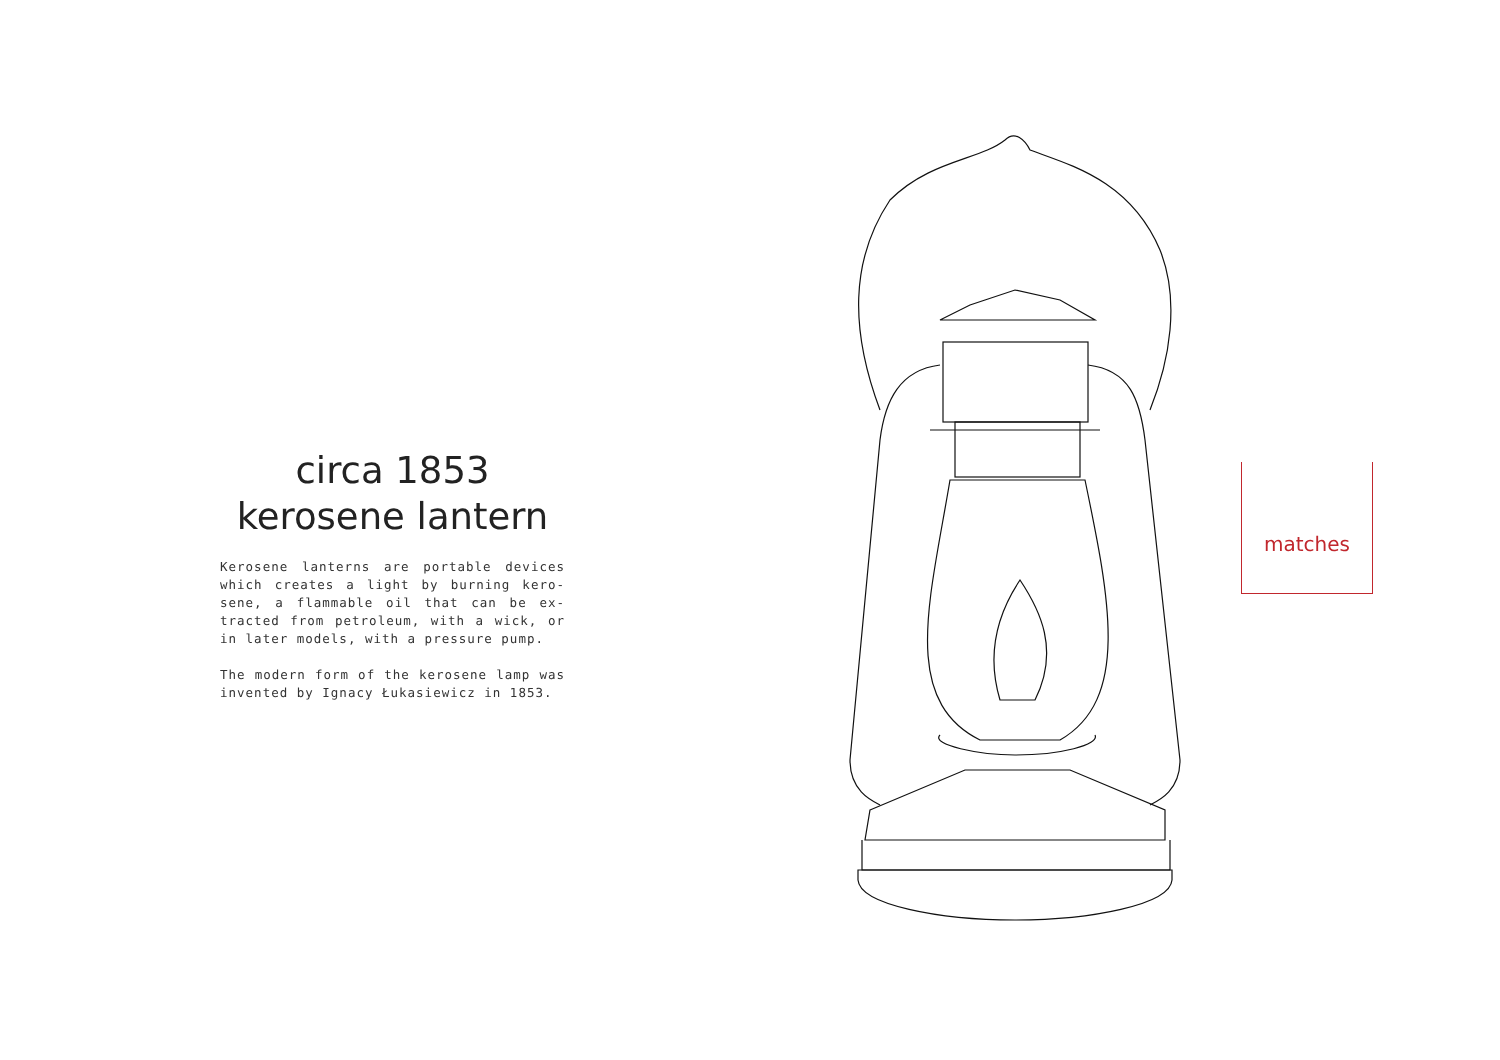circa 1853
kerosene lantern
Kerosene lanterns are portable devices which creates a light by burning kero-sene, a flammable oil that can be ex-tracted from petroleum, with a wick, or in later models, with a pressure pump.
The modern form of the kerosene lamp was invented by Ignacy Łukasiewicz in 1853.
matches